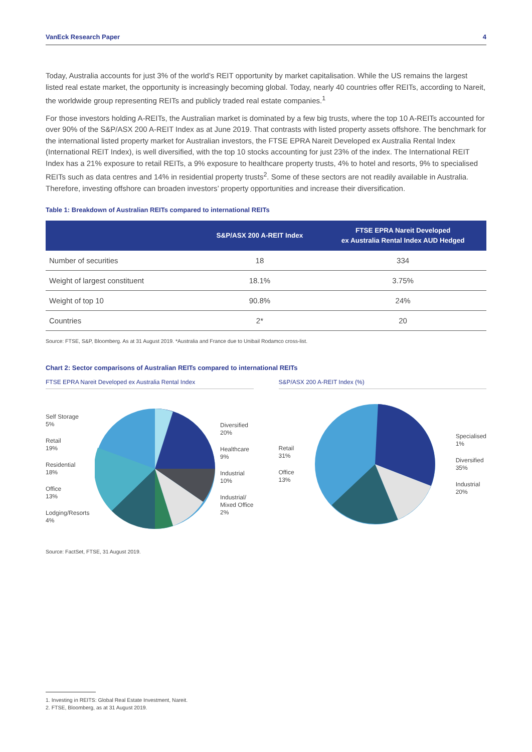VanEck Research Paper 4
Today, Australia accounts for just 3% of the world’s REIT opportunity by market capitalisation. While the US remains the largest listed real estate market, the opportunity is increasingly becoming global. Today, nearly 40 countries offer REITs, according to Nareit, the worldwide group representing REITs and publicly traded real estate companies.<sup>1</sup>
For those investors holding A-REITs, the Australian market is dominated by a few big trusts, where the top 10 A-REITs accounted for over 90% of the S&P/ASX 200 A-REIT Index as at June 2019. That contrasts with listed property assets offshore. The benchmark for the international listed property market for Australian investors, the FTSE EPRA Nareit Developed ex Australia Rental Index (International REIT Index), is well diversified, with the top 10 stocks accounting for just 23% of the index. The International REIT Index has a 21% exposure to retail REITs, a 9% exposure to healthcare property trusts, 4% to hotel and resorts, 9% to specialised REITs such as data centres and 14% in residential property trusts<sup>2</sup>. Some of these sectors are not readily available in Australia. Therefore, investing offshore can broaden investors’ property opportunities and increase their diversification.
Table 1: Breakdown of Australian REITs compared to international REITs
| | S&P/ASX 200 A-REIT Index | FTSE EPRA Nareit Developed ex Australia Rental Index AUD Hedged |
| --- | --- | --- |
| Number of securities | 18 | 334 |
| Weight of largest constituent | 18.1% | 3.75% |
| Weight of top 10 | 90.8% | 24% |
| Countries | 2* | 20 |
Source: FTSE, S&P, Bloomberg. As at 31 August 2019. *Australia and France due to Unibail Rodamco cross-list.
Chart 2: Sector comparisons of Australian REITs compared to international REITs
FTSE EPRA Nareit Developed ex Australia Rental Index
Self Storage
5%
Retail
19%
Residential
18%
Office
13%
Lodging/Resorts
4%
Diversified
20%
Healthcare
9%
Industrial
10%
Industrial/
Mixed Office
2%
S&P/ASX 200 A-REIT Index (%)
Retail
31%
Office
13%
Specialised
1%
Diversified
35%
Industrial
20%
Source: FactSet, FTSE, 31 August 2019.
1. Investing in REITS: Global Real Estate Investment, Nareit.
2. FTSE, Bloomberg, as at 31 August 2019.